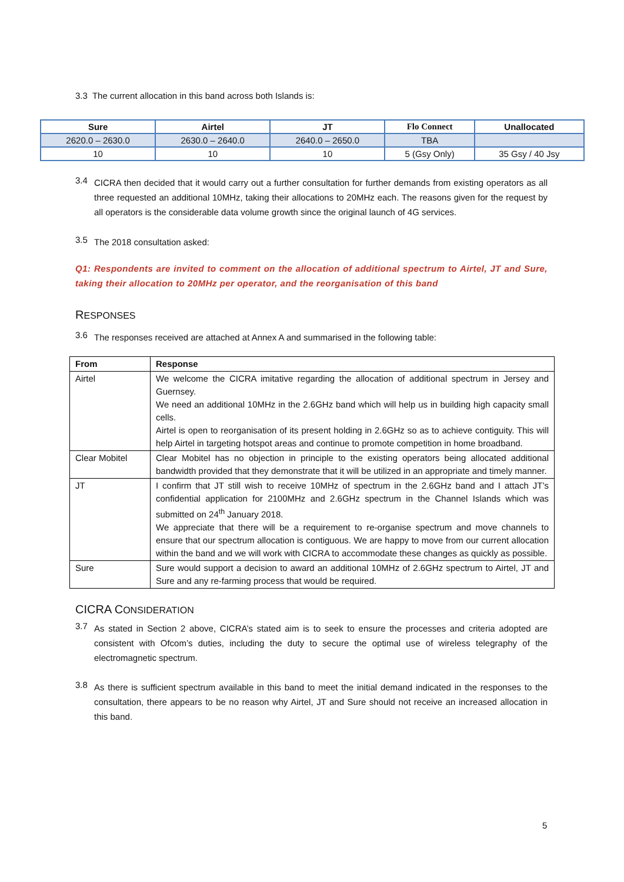3.3 The current allocation in this band across both Islands is:
| Sure | Airtel | JT | Flo Connect | Unallocated |
| --- | --- | --- | --- | --- |
| 2620.0 – 2630.0 | 2630.0 – 2640.0 | 2640.0 – 2650.0 | TBA | |
| 10 | 10 | 10 | 5 (Gsy Only) | 35 Gsy / 40 Jsy |
3.4
CICRA then decided that it would carry out a further consultation for further demands from existing operators as all three requested an additional 10MHz, taking their allocations to 20MHz each. The reasons given for the request by all operators is the considerable data volume growth since the original launch of 4G services.
3.5
The 2018 consultation asked:
Q1: Respondents are invited to comment on the allocation of additional spectrum to Airtel, JT and Sure, taking their allocation to 20MHz per operator, and the reorganisation of this band
RESPONSES
3.6
The responses received are attached at Annex A and summarised in the following table:
| From | Response |
| --- | --- |
| Airtel | We welcome the CICRA imitative regarding the allocation of additional spectrum in Jersey and Guernsey. We need an additional 10MHz in the 2.6GHz band which will help us in building high capacity small cells. Airtel is open to reorganisation of its present holding in 2.6GHz so as to achieve contiguity. This will help Airtel in targeting hotspot areas and continue to promote competition in home broadband. |
| Clear Mobitel | Clear Mobitel has no objection in principle to the existing operators being allocated additional bandwidth provided that they demonstrate that it will be utilized in an appropriate and timely manner. |
| JT | I confirm that JT still wish to receive 10MHz of spectrum in the 2.6GHz band and I attach JT’s confidential application for 2100MHz and 2.6GHz spectrum in the Channel Islands which was submitted on 24<sup>th</sup> January 2018. We appreciate that there will be a requirement to re-organise spectrum and move channels to ensure that our spectrum allocation is contiguous. We are happy to move from our current allocation within the band and we will work with CICRA to accommodate these changes as quickly as possible. |
| Sure | Sure would support a decision to award an additional 10MHz of 2.6GHz spectrum to Airtel, JT and Sure and any re-farming process that would be required. |
CICRA CONSIDERATION
3.7
As stated in Section 2 above, CICRA’s stated aim is to seek to ensure the processes and criteria adopted are consistent with Ofcom’s duties, including the duty to secure the optimal use of wireless telegraphy of the electromagnetic spectrum.
3.8
As there is sufficient spectrum available in this band to meet the initial demand indicated in the responses to the consultation, there appears to be no reason why Airtel, JT and Sure should not receive an increased allocation in this band.
5